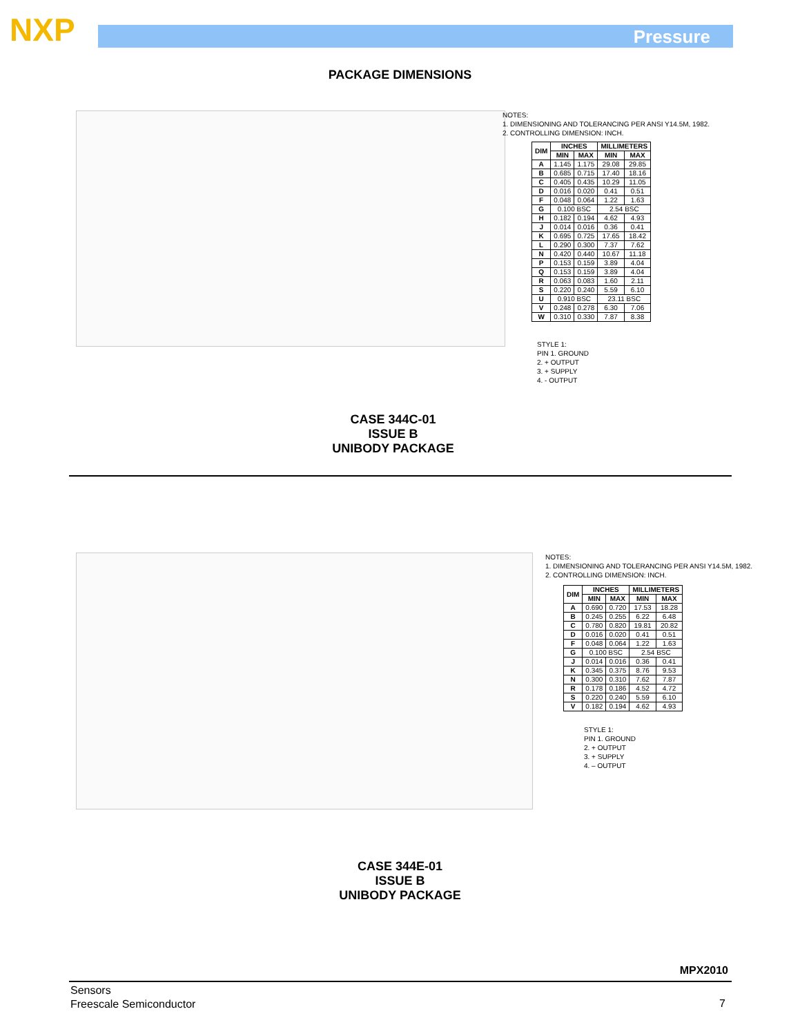NXP Pressure
PACKAGE DIMENSIONS
NOTES:
1. DIMENSIONING AND TOLERANCING PER ANSI Y14.5M, 1982.
2. CONTROLLING DIMENSION: INCH.
| DIM | INCHES | | MILLIMETERS | |
| --- | --- | --- | --- | --- |
| | MIN | MAX | MIN | MAX |
| A | 1.145 | 1.175 | 29.08 | 29.85 |
| B | 0.685 | 0.715 | 17.40 | 18.16 |
| C | 0.405 | 0.435 | 10.29 | 11.05 |
| D | 0.016 | 0.020 | 0.41 | 0.51 |
| F | 0.048 | 0.064 | 1.22 | 1.63 |
| G | 0.100 BSC | | 2.54 BSC | |
| H | 0.182 | 0.194 | 4.62 | 4.93 |
| J | 0.014 | 0.016 | 0.36 | 0.41 |
| K | 0.695 | 0.725 | 17.65 | 18.42 |
| L | 0.290 | 0.300 | 7.37 | 7.62 |
| N | 0.420 | 0.440 | 10.67 | 11.18 |
| P | 0.153 | 0.159 | 3.89 | 4.04 |
| Q | 0.153 | 0.159 | 3.89 | 4.04 |
| R | 0.063 | 0.083 | 1.60 | 2.11 |
| S | 0.220 | 0.240 | 5.59 | 6.10 |
| U | 0.910 BSC | | 23.11 BSC | |
| V | 0.248 | 0.278 | 6.30 | 7.06 |
| W | 0.310 | 0.330 | 7.87 | 8.38 |
STYLE 1:
PIN 1. GROUND
2. + OUTPUT
3. + SUPPLY
4. - OUTPUT
CASE 344C-01
ISSUE B
UNIBODY PACKAGE
NOTES:
1. DIMENSIONING AND TOLERANCING PER ANSI Y14.5M, 1982.
2. CONTROLLING DIMENSION: INCH.
| DIM | INCHES | | MILLIMETERS | |
| --- | --- | --- | --- | --- |
| | MIN | MAX | MIN | MAX |
| A | 0.690 | 0.720 | 17.53 | 18.28 |
| B | 0.245 | 0.255 | 6.22 | 6.48 |
| C | 0.780 | 0.820 | 19.81 | 20.82 |
| D | 0.016 | 0.020 | 0.41 | 0.51 |
| F | 0.048 | 0.064 | 1.22 | 1.63 |
| G | 0.100 BSC | | 2.54 BSC | |
| J | 0.014 | 0.016 | 0.36 | 0.41 |
| K | 0.345 | 0.375 | 8.76 | 9.53 |
| N | 0.300 | 0.310 | 7.62 | 7.87 |
| R | 0.178 | 0.186 | 4.52 | 4.72 |
| S | 0.220 | 0.240 | 5.59 | 6.10 |
| V | 0.182 | 0.194 | 4.62 | 4.93 |
STYLE 1:
PIN 1. GROUND
2. + OUTPUT
3. + SUPPLY
4. – OUTPUT
CASE 344E-01
ISSUE B
UNIBODY PACKAGE
MPX2010
Sensors
Freescale Semiconductor
7